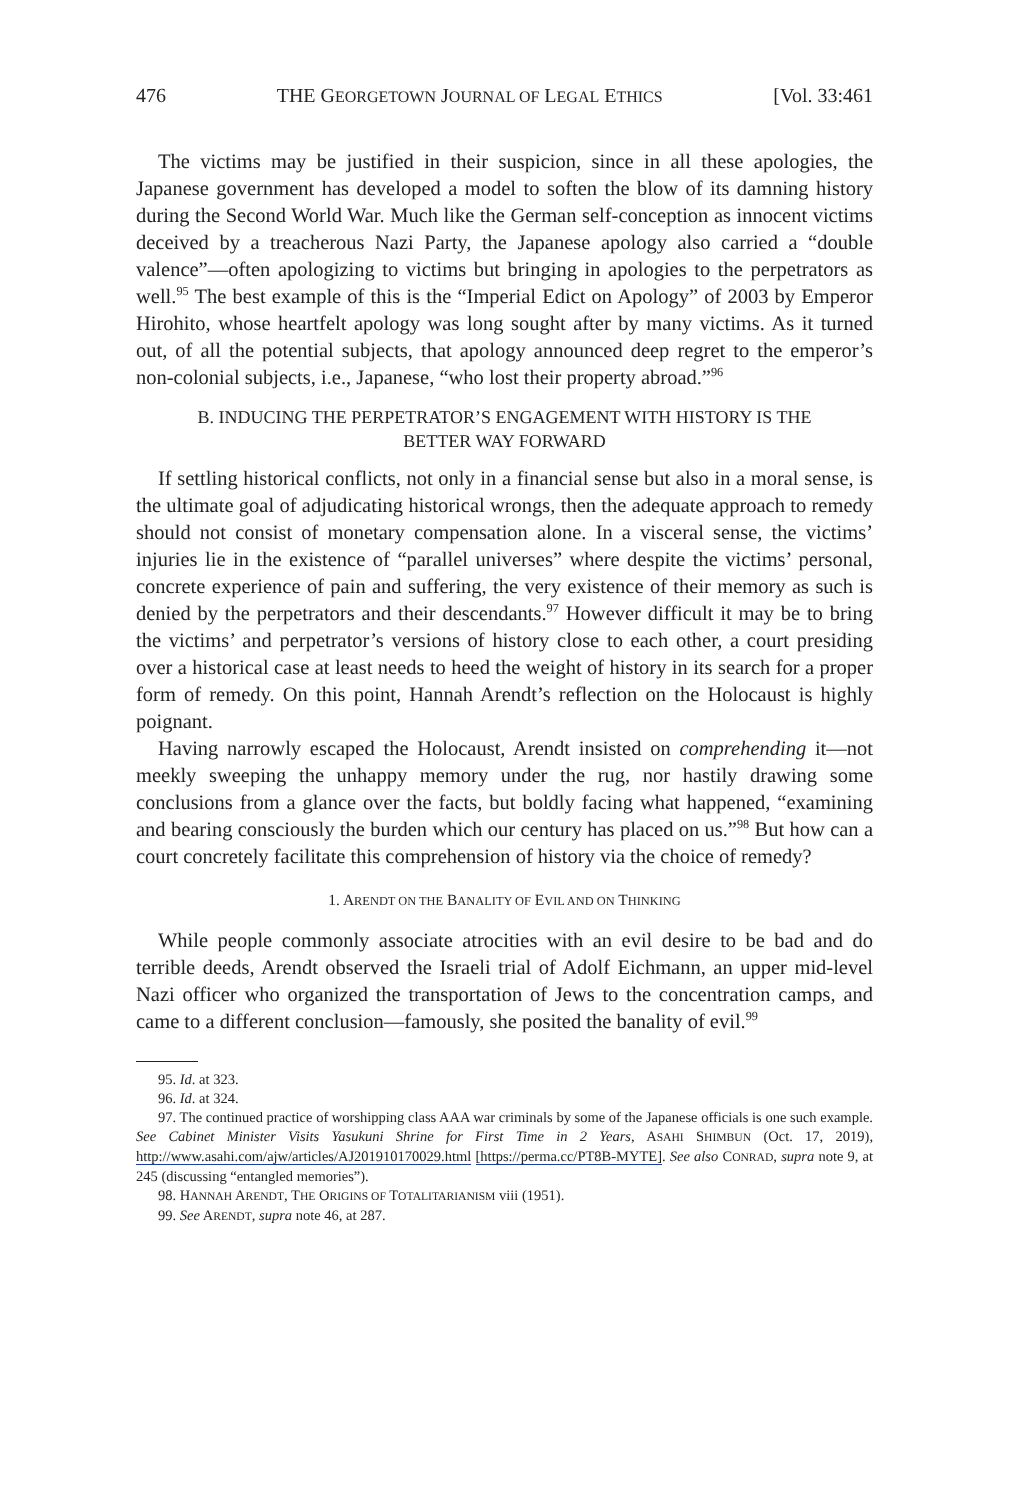476 THE GEORGETOWN JOURNAL OF LEGAL ETHICS [Vol. 33:461
The victims may be justified in their suspicion, since in all these apologies, the Japanese government has developed a model to soften the blow of its damning history during the Second World War. Much like the German self-conception as innocent victims deceived by a treacherous Nazi Party, the Japanese apology also carried a “double valence”—often apologizing to victims but bringing in apologies to the perpetrators as well.<sup>95</sup> The best example of this is the “Imperial Edict on Apology” of 2003 by Emperor Hirohito, whose heartfelt apology was long sought after by many victims. As it turned out, of all the potential subjects, that apology announced deep regret to the emperor’s non-colonial subjects, i.e., Japanese, “who lost their property abroad.”<sup>96</sup>
B. INDUCING THE PERPETRATOR’S ENGAGEMENT WITH HISTORY IS THE BETTER WAY FORWARD
If settling historical conflicts, not only in a financial sense but also in a moral sense, is the ultimate goal of adjudicating historical wrongs, then the adequate approach to remedy should not consist of monetary compensation alone. In a visceral sense, the victims’ injuries lie in the existence of “parallel universes” where despite the victims’ personal, concrete experience of pain and suffering, the very existence of their memory as such is denied by the perpetrators and their descendants.<sup>97</sup> However difficult it may be to bring the victims’ and perpetrator’s versions of history close to each other, a court presiding over a historical case at least needs to heed the weight of history in its search for a proper form of remedy. On this point, Hannah Arendt’s reflection on the Holocaust is highly poignant.
Having narrowly escaped the Holocaust, Arendt insisted on comprehending it—not meekly sweeping the unhappy memory under the rug, nor hastily drawing some conclusions from a glance over the facts, but boldly facing what happened, “examining and bearing consciously the burden which our century has placed on us.”<sup>98</sup> But how can a court concretely facilitate this comprehension of history via the choice of remedy?
1. ARENDT ON THE BANALITY OF EVIL AND ON THINKING
While people commonly associate atrocities with an evil desire to be bad and do terrible deeds, Arendt observed the Israeli trial of Adolf Eichmann, an upper mid-level Nazi officer who organized the transportation of Jews to the concentration camps, and came to a different conclusion—famously, she posited the banality of evil.<sup>99</sup>
95. Id. at 323.
96. Id. at 324.
97. The continued practice of worshipping class AAA war criminals by some of the Japanese officials is one such example. See Cabinet Minister Visits Yasukuni Shrine for First Time in 2 Years, ASAHI SHIMBUN (Oct. 17, 2019), http://www.asahi.com/ajw/articles/AJ201910170029.html [https://perma.cc/PT8B-MYTE]. See also CONRAD, supra note 9, at 245 (discussing “entangled memories”).
98. HANNAH ARENDT, THE ORIGINS OF TOTALITARIANISM viii (1951).
99. See ARENDT, supra note 46, at 287.